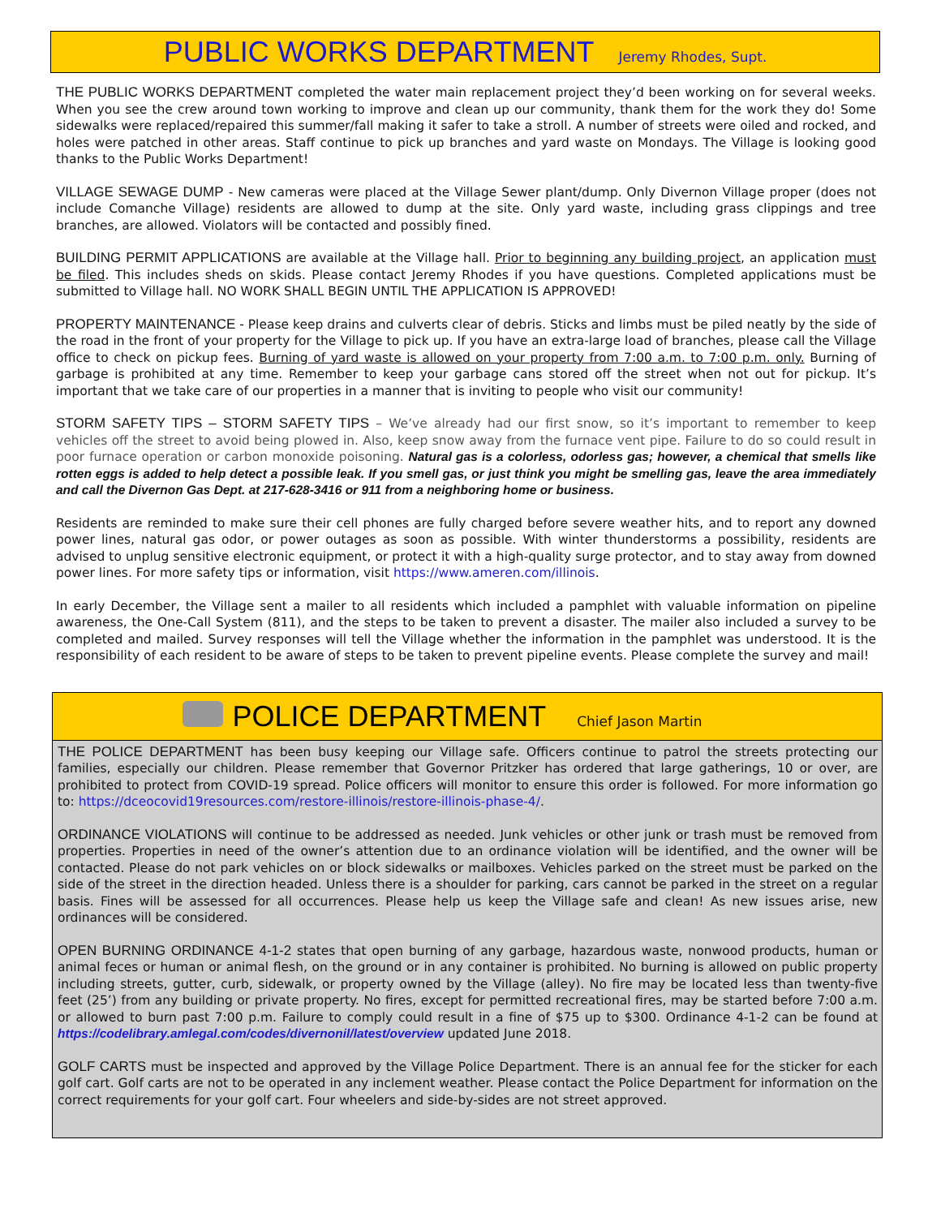PUBLIC WORKS DEPARTMENT
Jeremy Rhodes, Supt.
THE PUBLIC WORKS DEPARTMENT completed the water main replacement project they’d been working on for several weeks. When you see the crew around town working to improve and clean up our community, thank them for the work they do! Some sidewalks were replaced/repaired this summer/fall making it safer to take a stroll. A number of streets were oiled and rocked, and holes were patched in other areas. Staff continue to pick up branches and yard waste on Mondays. The Village is looking good thanks to the Public Works Department!
VILLAGE SEWAGE DUMP - New cameras were placed at the Village Sewer plant/dump. Only Divernon Village proper (does not include Comanche Village) residents are allowed to dump at the site. Only yard waste, including grass clippings and tree branches, are allowed. Violators will be contacted and possibly fined.
BUILDING PERMIT APPLICATIONS are available at the Village hall. Prior to beginning any building project, an application must be filed. This includes sheds on skids. Please contact Jeremy Rhodes if you have questions. Completed applications must be submitted to Village hall. NO WORK SHALL BEGIN UNTIL THE APPLICATION IS APPROVED!
PROPERTY MAINTENANCE - Please keep drains and culverts clear of debris. Sticks and limbs must be piled neatly by the side of the road in the front of your property for the Village to pick up. If you have an extra-large load of branches, please call the Village office to check on pickup fees. Burning of yard waste is allowed on your property from 7:00 a.m. to 7:00 p.m. only. Burning of garbage is prohibited at any time. Remember to keep your garbage cans stored off the street when not out for pickup. It’s important that we take care of our properties in a manner that is inviting to people who visit our community!
STORM SAFETY TIPS – STORM SAFETY TIPS – We’ve already had our first snow, so it’s important to remember to keep vehicles off the street to avoid being plowed in. Also, keep snow away from the furnace vent pipe. Failure to do so could result in poor furnace operation or carbon monoxide poisoning. Natural gas is a colorless, odorless gas; however, a chemical that smells like rotten eggs is added to help detect a possible leak. If you smell gas, or just think you might be smelling gas, leave the area immediately and call the Divernon Gas Dept. at 217-628-3416 or 911 from a neighboring home or business.
Residents are reminded to make sure their cell phones are fully charged before severe weather hits, and to report any downed power lines, natural gas odor, or power outages as soon as possible. With winter thunderstorms a possibility, residents are advised to unplug sensitive electronic equipment, or protect it with a high-quality surge protector, and to stay away from downed power lines. For more safety tips or information, visit https://www.ameren.com/illinois.
In early December, the Village sent a mailer to all residents which included a pamphlet with valuable information on pipeline awareness, the One-Call System (811), and the steps to be taken to prevent a disaster. The mailer also included a survey to be completed and mailed. Survey responses will tell the Village whether the information in the pamphlet was understood. It is the responsibility of each resident to be aware of steps to be taken to prevent pipeline events. Please complete the survey and mail!
POLICE DEPARTMENT
Chief Jason Martin
THE POLICE DEPARTMENT has been busy keeping our Village safe. Officers continue to patrol the streets protecting our families, especially our children. Please remember that Governor Pritzker has ordered that large gatherings, 10 or over, are prohibited to protect from COVID-19 spread. Police officers will monitor to ensure this order is followed. For more information go to: https://dceocovid19resources.com/restore-illinois/restore-illinois-phase-4/.
ORDINANCE VIOLATIONS will continue to be addressed as needed. Junk vehicles or other junk or trash must be removed from properties. Properties in need of the owner’s attention due to an ordinance violation will be identified, and the owner will be contacted. Please do not park vehicles on or block sidewalks or mailboxes. Vehicles parked on the street must be parked on the side of the street in the direction headed. Unless there is a shoulder for parking, cars cannot be parked in the street on a regular basis. Fines will be assessed for all occurrences. Please help us keep the Village safe and clean! As new issues arise, new ordinances will be considered.
OPEN BURNING ORDINANCE 4-1-2 states that open burning of any garbage, hazardous waste, nonwood products, human or animal feces or human or animal flesh, on the ground or in any container is prohibited. No burning is allowed on public property including streets, gutter, curb, sidewalk, or property owned by the Village (alley). No fire may be located less than twenty-five feet (25’) from any building or private property. No fires, except for permitted recreational fires, may be started before 7:00 a.m. or allowed to burn past 7:00 p.m. Failure to comply could result in a fine of $75 up to $300. Ordinance 4-1-2 can be found at https://codelibrary.amlegal.com/codes/divernonil/latest/overview updated June 2018.
GOLF CARTS must be inspected and approved by the Village Police Department. There is an annual fee for the sticker for each golf cart. Golf carts are not to be operated in any inclement weather. Please contact the Police Department for information on the correct requirements for your golf cart. Four wheelers and side-by-sides are not street approved.